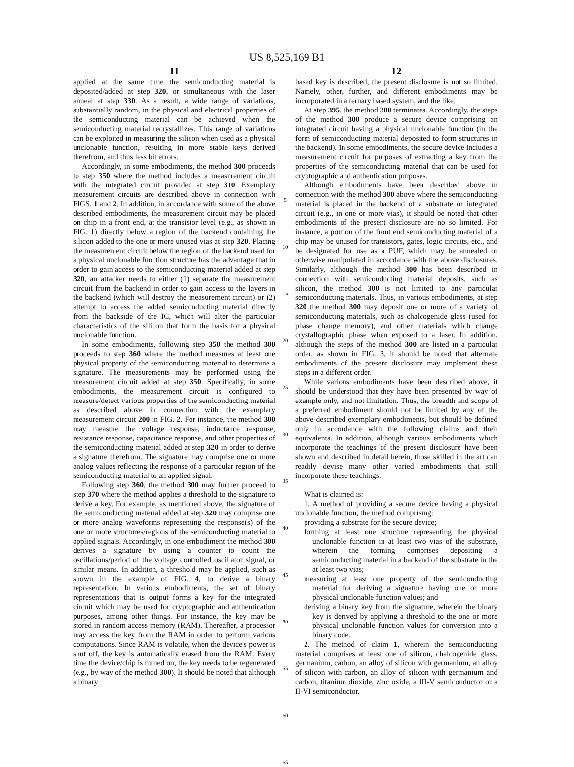US 8,525,169 B1
11
applied at the same time the semiconducting material is deposited/added at step 320, or simultaneous with the laser anneal at step 330. As a result, a wide range of variations, substantially random, in the physical and electrical properties of the semiconducting material can be achieved when the semiconducting material recrystallizes. This range of variations can be exploited in measuring the silicon when used as a physical unclonable function, resulting in more stable keys derived therefrom, and thus less bit errors.
Accordingly, in some embodiments, the method 300 proceeds to step 350 where the method includes a measurement circuit with the integrated circuit provided at step 310. Exemplary measurement circuits are described above in connection with FIGS. 1 and 2. In addition, in accordance with some of the above described embodiments, the measurement circuit may be placed on chip in a front end, at the transistor level (e.g., as shown in FIG. 1) directly below a region of the backend containing the silicon added to the one or more unused vias at step 320. Placing the measurement circuit below the region of the backend used for a physical unclonable function structure has the advantage that in order to gain access to the semiconducting material added at step 320, an attacker needs to either (1) separate the measurement circuit from the backend in order to gain access to the layers in the backend (which will destroy the measurement circuit) or (2) attempt to access the added semiconducting material directly from the backside of the IC, which will alter the particular characteristics of the silicon that form the basis for a physical unclonable function.
In some embodiments, following step 350 the method 300 proceeds to step 360 where the method measures at least one physical property of the semiconducting material to determine a signature. The measurements may be performed using the measurement circuit added at step 350. Specifically, in some embodiments, the measurement circuit is configured to measure/detect various properties of the semiconducting material as described above in connection with the exemplary measurement circuit 200 in FIG. 2. For instance, the method 300 may measure the voltage response, inductance response, resistance response, capacitance response, and other properties of the semiconducting material added at step 320 in order to derive a signature therefrom. The signature may comprise one or more analog values reflecting the response of a particular region of the semiconducting material to an applied signal.
Following step 360, the method 300 may further proceed to step 370 where the method applies a threshold to the signature to derive a key. For example, as mentioned above, the signature of the semiconducting material added at step 320 may comprise one or more analog waveforms representing the response(s) of the one or more structures/regions of the semiconducting material to applied signals. Accordingly, in one embodiment the method 300 derives a signature by using a counter to count the oscillations/period of the voltage controlled oscillator signal, or similar means. In addition, a threshold may be applied, such as shown in the example of FIG. 4, to derive a binary representation. In various embodiments, the set of binary representations that is output forms a key for the integrated circuit which may be used for cryptographic and authentication purposes, among other things. For instance, the key may be stored in random access memory (RAM). Thereafter, a processor may access the key from the RAM in order to perform various computations. Since RAM is volatile, when the device's power is shut off, the key is automatically erased from the RAM. Every time the device/chip is turned on, the key needs to be regenerated (e.g., by way of the method 300). It should be noted that although a binary
5
10
15
20
25
30
35
40
45
50
55
60
65
12
based key is described, the present disclosure is not so limited. Namely, other, further, and different embodiments may be incorporated in a ternary based system, and the like.
At step 395, the method 300 terminates. Accordingly, the steps of the method 300 produce a secure device comprising an integrated circuit having a physical unclonable function (in the form of semiconducting material deposited to form structures in the backend). In some embodiments, the secure device includes a measurement circuit for purposes of extracting a key from the properties of the semiconducting material that can be used for cryptographic and authentication purposes.
Although embodiments have been described above in connection with the method 300 above where the semiconducting material is placed in the backend of a substrate or integrated circuit (e.g., in one or more vias), it should be noted that other embodiments of the present disclosure are no so limited. For instance, a portion of the front end semiconducting material of a chip may be unused for transistors, gates, logic circuits, etc., and be designated for use as a PUF, which may be annealed or otherwise manipulated in accordance with the above disclosures. Similarly, although the method 300 has been described in connection with semiconducting material deposits, such as silicon, the method 300 is not limited to any particular semiconducting materials. Thus, in various embodiments, at step 320 the method 300 may deposit one or more of a variety of semiconducting materials, such as chalcogenide glass (used for phase change memory), and other materials which change crystallographic phase when exposed to a laser. In addition, although the steps of the method 300 are listed in a particular order, as shown in FIG. 3, it should be noted that alternate embodiments of the present disclosure may implement these steps in a different order.
While various embodiments have been described above, it should be understood that they have been presented by way of example only, and not limitation. Thus, the breadth and scope of a preferred embodiment should not be limited by any of the above-described exemplary embodiments, but should be defined only in accordance with the following claims and their equivalents. In addition, although various embodiments which incorporate the teachings of the present disclosure have been shown and described in detail herein, those skilled in the art can readily devise many other varied embodiments that still incorporate these teachings.
What is claimed is:
1. A method of providing a secure device having a physical unclonable function, the method comprising:
providing a substrate for the secure device;
forming at least one structure representing the physical unclonable function in at least two vias of the substrate, wherein the forming comprises depositing a semiconducting material in a backend of the substrate in the at least two vias;
measuring at least one property of the semiconducting material for deriving a signature having one or more physical unclonable function values; and
deriving a binary key from the signature, wherein the binary key is derived by applying a threshold to the one or more physical unclonable function values for conversion into a binary code.
2. The method of claim 1, wherein the semiconducting material comprises at least one of silicon, chalcogenide glass, germanium, carbon, an alloy of silicon with germanium, an alloy of silicon with carbon, an alloy of silicon with germanium and carbon, titanium dioxide, zinc oxide, a III-V semiconductor or a II-VI semiconductor.